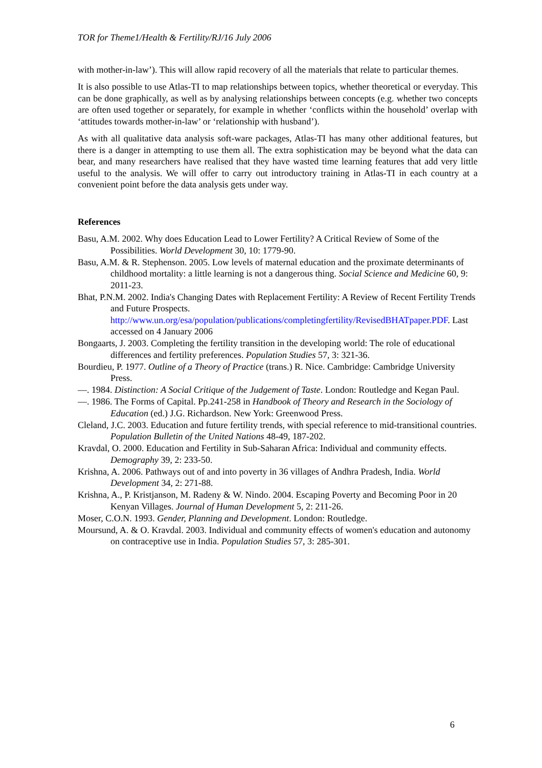TOR for Theme1/Health & Fertility/RJ/16 July 2006
with mother-in-law’). This will allow rapid recovery of all the materials that relate to particular themes.
It is also possible to use Atlas-TI to map relationships between topics, whether theoretical or everyday. This can be done graphically, as well as by analysing relationships between concepts (e.g. whether two concepts are often used together or separately, for example in whether ‘conflicts within the household’ overlap with ‘attitudes towards mother-in-law’ or ‘relationship with husband’).
As with all qualitative data analysis soft-ware packages, Atlas-TI has many other additional features, but there is a danger in attempting to use them all. The extra sophistication may be beyond what the data can bear, and many researchers have realised that they have wasted time learning features that add very little useful to the analysis. We will offer to carry out introductory training in Atlas-TI in each country at a convenient point before the data analysis gets under way.
References
Basu, A.M. 2002. Why does Education Lead to Lower Fertility? A Critical Review of Some of the Possibilities. World Development 30, 10: 1779-90.
Basu, A.M. & R. Stephenson. 2005. Low levels of maternal education and the proximate determinants of childhood mortality: a little learning is not a dangerous thing. Social Science and Medicine 60, 9: 2011-23.
Bhat, P.N.M. 2002. India's Changing Dates with Replacement Fertility: A Review of Recent Fertility Trends and Future Prospects. http://www.un.org/esa/population/publications/completingfertility/RevisedBHATpaper.PDF. Last accessed on 4 January 2006
Bongaarts, J. 2003. Completing the fertility transition in the developing world: The role of educational differences and fertility preferences. Population Studies 57, 3: 321-36.
Bourdieu, P. 1977. Outline of a Theory of Practice (trans.) R. Nice. Cambridge: Cambridge University Press.
—. 1984. Distinction: A Social Critique of the Judgement of Taste. London: Routledge and Kegan Paul.
—. 1986. The Forms of Capital. Pp.241-258 in Handbook of Theory and Research in the Sociology of Education (ed.) J.G. Richardson. New York: Greenwood Press.
Cleland, J.C. 2003. Education and future fertility trends, with special reference to mid-transitional countries. Population Bulletin of the United Nations 48-49, 187-202.
Kravdal, O. 2000. Education and Fertility in Sub-Saharan Africa: Individual and community effects. Demography 39, 2: 233-50.
Krishna, A. 2006. Pathways out of and into poverty in 36 villages of Andhra Pradesh, India. World Development 34, 2: 271-88.
Krishna, A., P. Kristjanson, M. Radeny & W. Nindo. 2004. Escaping Poverty and Becoming Poor in 20 Kenyan Villages. Journal of Human Development 5, 2: 211-26.
Moser, C.O.N. 1993. Gender, Planning and Development. London: Routledge.
Moursund, A. & O. Kravdal. 2003. Individual and community effects of women's education and autonomy on contraceptive use in India. Population Studies 57, 3: 285-301.
6